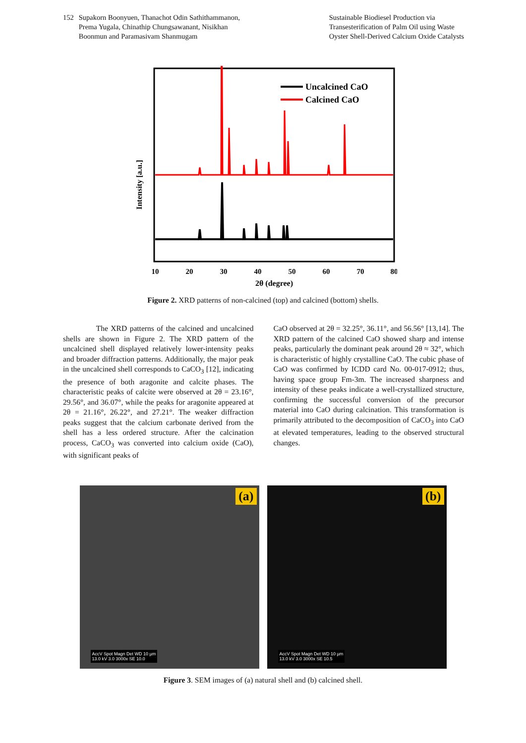152 Supakorn Boonyuen, Thanachot Odin Sathithammanon,
Prema Yugala, Chinathip Chungsawanant, Nisikhan
Boonmun and Paramasivam Shanmugam
Sustainable Biodiesel Production via
Transesterification of Palm Oil using Waste
Oyster Shell-Derived Calcium Oxide Catalysts
Intensity [a.u.]
Uncalcined CaO
Calcined CaO
10
20
30
40
50
60
70
80
2θ (degree)
Figure 2. XRD patterns of non-calcined (top) and calcined (bottom) shells.
The XRD patterns of the calcined and uncalcined shells are shown in Figure 2. The XRD pattern of the uncalcined shell displayed relatively lower-intensity peaks and broader diffraction patterns. Additionally, the major peak in the uncalcined shell corresponds to CaCO<sub>3</sub> [12], indicating the presence of both aragonite and calcite phases. The characteristic peaks of calcite were observed at 2θ = 23.16°, 29.56°, and 36.07°, while the peaks for aragonite appeared at 2θ = 21.16°, 26.22°, and 27.21°. The weaker diffraction peaks suggest that the calcium carbonate derived from the shell has a less ordered structure. After the calcination process, CaCO<sub>3</sub> was converted into calcium oxide (CaO), with significant peaks of
CaO observed at 2θ = 32.25°, 36.11°, and 56.56° [13,14]. The XRD pattern of the calcined CaO showed sharp and intense peaks, particularly the dominant peak around 2θ ≈ 32°, which is characteristic of highly crystalline CaO. The cubic phase of CaO was confirmed by ICDD card No. 00-017-0912; thus, having space group Fm-3m. The increased sharpness and intensity of these peaks indicate a well-crystallized structure, confirming the successful conversion of the precursor material into CaO during calcination. This transformation is primarily attributed to the decomposition of CaCO<sub>3</sub> into CaO at elevated temperatures, leading to the observed structural changes.
(a)
AccV Spot Magn Det WD 10 µm
13.0 kV 3.0 3000x SE 10.0
(b)
AccV Spot Magn Det WD 10 µm
13.0 kV 3.0 3000x SE 10.5
Figure 3. SEM images of (a) natural shell and (b) calcined shell.